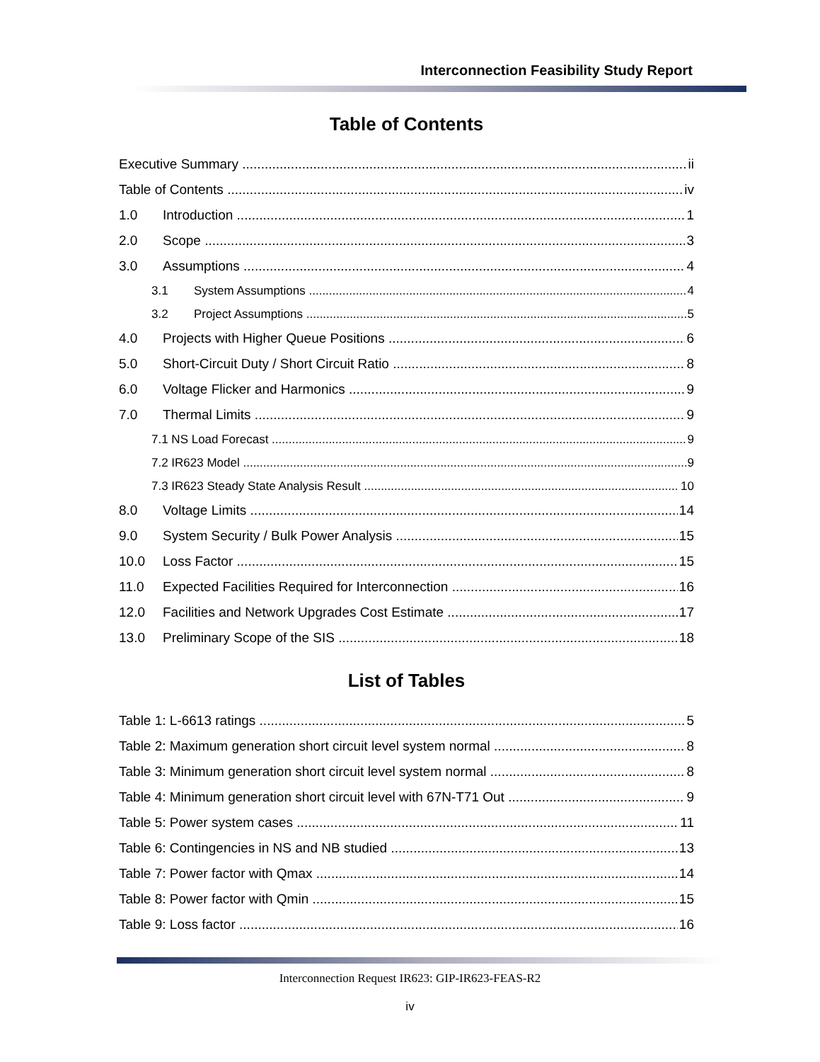Interconnection Feasibility Study Report
Table of Contents
Executive Summary ii
Table of Contents iv
1.0 Introduction 1
2.0 Scope 3
3.0 Assumptions 4
3.1 System Assumptions 4
3.2 Project Assumptions 5
4.0 Projects with Higher Queue Positions 6
5.0 Short-Circuit Duty / Short Circuit Ratio 8
6.0 Voltage Flicker and Harmonics 9
7.0 Thermal Limits 9
7.1 NS Load Forecast 9
7.2 IR623 Model 9
7.3 IR623 Steady State Analysis Result 10
8.0 Voltage Limits 14
9.0 System Security / Bulk Power Analysis 15
10.0 Loss Factor 15
11.0 Expected Facilities Required for Interconnection 16
12.0 Facilities and Network Upgrades Cost Estimate 17
13.0 Preliminary Scope of the SIS 18
List of Tables
Table 1: L-6613 ratings 5
Table 2: Maximum generation short circuit level system normal 8
Table 3: Minimum generation short circuit level system normal 8
Table 4: Minimum generation short circuit level with 67N-T71 Out 9
Table 5: Power system cases 11
Table 6: Contingencies in NS and NB studied 13
Table 7: Power factor with Qmax 14
Table 8: Power factor with Qmin 15
Table 9: Loss factor 16
Interconnection Request IR623: GIP-IR623-FEAS-R2
iv